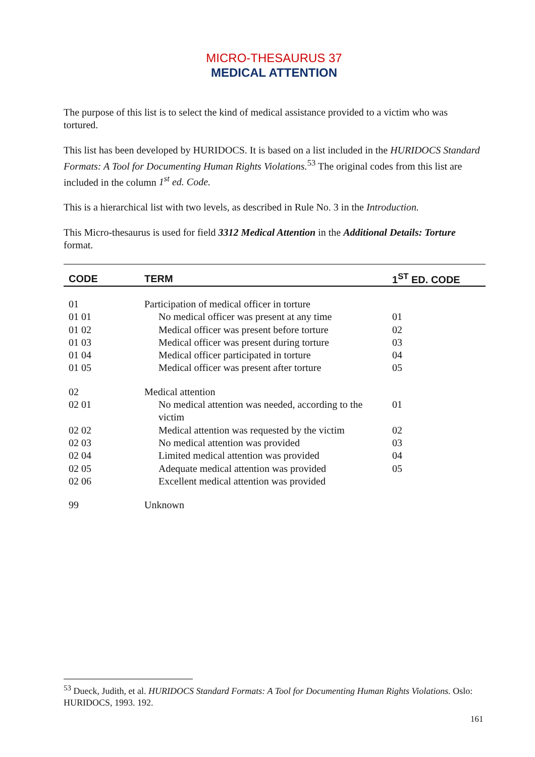MICRO-THESAURUS 37
MEDICAL ATTENTION
The purpose of this list is to select the kind of medical assistance provided to a victim who was tortured.
This list has been developed by HURIDOCS. It is based on a list included in the HURIDOCS Standard Formats: A Tool for Documenting Human Rights Violations.<sup>53</sup> The original codes from this list are included in the column 1<sup>st</sup> ed. Code.
This is a hierarchical list with two levels, as described in Rule No. 3 in the Introduction.
This Micro-thesaurus is used for field 3312 Medical Attention in the Additional Details: Torture format.
| CODE | TERM | 1<sup>ST</sup> ED. CODE |
| --- | --- | --- |
| 01 | Participation of medical officer in torture | |
| 01 01 | No medical officer was present at any time | 01 |
| 01 02 | Medical officer was present before torture | 02 |
| 01 03 | Medical officer was present during torture | 03 |
| 01 04 | Medical officer participated in torture | 04 |
| 01 05 | Medical officer was present after torture | 05 |
| 02 | Medical attention | |
| 02 01 | No medical attention was needed, according to the victim | 01 |
| 02 02 | Medical attention was requested by the victim | 02 |
| 02 03 | No medical attention was provided | 03 |
| 02 04 | Limited medical attention was provided | 04 |
| 02 05 | Adequate medical attention was provided | 05 |
| 02 06 | Excellent medical attention was provided | |
| 99 | Unknown | |
<sup>53</sup> Dueck, Judith, et al. HURIDOCS Standard Formats: A Tool for Documenting Human Rights Violations. Oslo: HURIDOCS, 1993. 192.
161